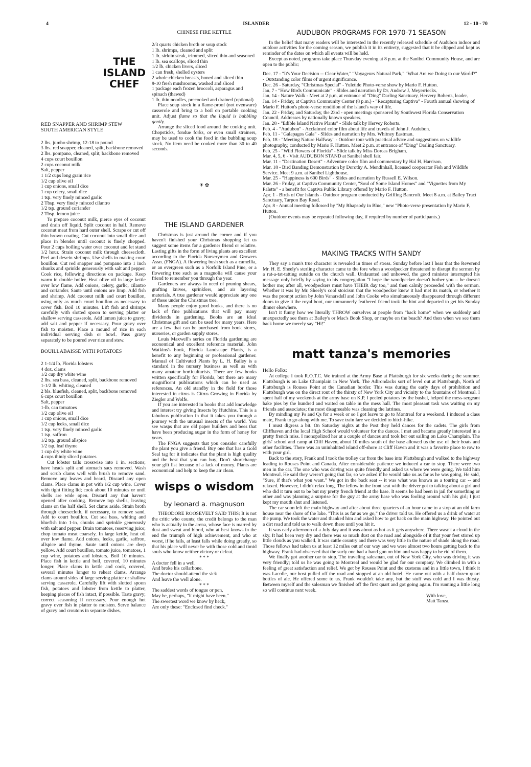4 ISLANDER 12 - 10 - 70
THE
ISLAND
CHEF
RED SNAPPER AND SHRIMP STEW
SOUTH AMERICAN STYLE
2 lbs. jumbo shrimp, 12-18 to pound
3 lbs. red snapper, cleaned, split, backbone removed
2 lbs. pompano, cleaned, split, backbone removed
4 cups court bouillon
2 cups coconut milk
Salt, pepper
1 1/2 cups long grain rice
1/2 cup olive oil
1 cup onions, small dice
1 cup celery, small dice
1 tsp. very finely minced garlic
2 Tbsp. very finely minced cilantro
1/2 tsp. ground coriander
2 Tbsp. lemon juice
To prepare coconut milk, pierce eyes of coconut and drain off liquid. Split coconut in half. Remove coconut meat from hard outer shell. Scrape or cut off thin brown coating. Cut coconut into small dice and place in blender until coconut is finely chopped. Pour 2 cups boiling water over coconut and let stand 1/2 hour. Strain coconut milk through cheesecloth. Peel and devein shrimps. Use shells in making court bouillon. Cut red snapper and pompano into 1 inch chunks and sprinkle generously with salt and pepper. Cook rice, following directions on package. Keep warm in double boiler. Heat olive oil in large kettle over low flame. Add onions, celery, garlic, cilantro and coriander. Saute until onions are limp. Add fish and shrimp. Add coconut milk and court bouillon, using only as much court bouillon as necessary to cover fish. Boil 10 minutes. Lift fish and shrimps carefully with slotted spoon to serving platter or shallow serving casserole. Add lemon juice to gravy; add salt and pepper if necessary. Pour gravy over fish to moisten. Place a mound of rice in each individual serving dish or bowl. Pass gravy separately to be poured over rice and stew.
BOUILLABAISSE WITH POTATOES
2 1-1/4 lb. Florida lobsters
4 doz. clams
1/2 cup dry white wine
2 lbs. sea bass, cleaned, split, backbone removed
1-1/2 lb. whiting, cleaned
2 bls. bluefish, cleaned, split, backbone removed
6 cups court bouillon
Salt, pepper
1-lb. can tomatoes
1/2 cup olive oil
1 cup onions, small dice
1/2 cup leeks, small dice
1 tsp. very finely minced garlic
1 tsp. saffron
1/2 tsp. ground allspice
1/2 tsp. leaf thyme
1 cup dry white wine
4 cups thinly sliced potatoes
Cut lobster tails crosswise into 1 in. sections; have heads split and stomach sacs removed. Wash and scrub clams well with brush to remove sand. Remove any leaves and beard. Discard any open clams. Place clams in pot with 1/2 cup wine. Cover with tight fitting lid; cook about 10 minutes or until shells are wide open. Discard any that haven't opened after cooking. Remove top shells, leaving clams on the half shell. Set clams aside. Strain broth through cheesecloth, if necessary, to remove sand. Add to court bouillon. Cut sea bass, whiting and bluefish into 1-in. chunks and sprinkle generously with salt and pepper. Drain tomatoes, reserving juice; chop tomato meat coarsely. In large kettle, heat oil over low flame. Add onions, leeks, garlic, saffron, allspice and thyme. Saute until onions are deep yellow. Add court bouillon, tomato juice, tomatoes, 1 cup wine, potatoes and lobsters. Boil 10 minutes. Place fish in kettle and boil, covered, 10 minutes longer. Place clams in kettle and cook, covered, several minutes longer to reheat clams. Arrange clams around sides of large serving platter or shallow serving casserole. Carefully lift with slotted spoon fish, potatoes and lobster from kettle to platter, keeping pieces of fish intact, if possible. Taste gravy; correct seasoning if necessary. Pour enough hot gravy over fish in platter to moisten. Serve balance of gravy and croutons in separate dishes.
CHINESE FIRE KETTLE
2/3 quarts chicken broth or soup stock
1 lb. shrimps, cleaned and split
1 lb. sirloin steak, trimmed, sliced thin and seasoned
1 lb. sea scallops, sliced thin
1/2 lb. chicken livers, sliced
1 can fresh, shelled oysters
2 whole chicken breasts, boned and sliced thin
8-10 fresh mushrooms, washed and sliced
1 package each frozen broccoli, asparagus and spinach (thawed)
1 lb. thin noodles, precooked and drained (optional)
Place soup stock in a flame-proof (not ovenware) casserole and bring to a boil on portable cooking unit. Adjust flame so that the liquid is bubbling gently.
Arrange the sliced food around the cooking unit. Chopsticks, fondue forks, or even small strainers, may be used to cook the food in the bubbling soup stock. No item need be cooked more than 30 to 40 seconds.
☀ ✿
THE ISLAND GARDENER
Christmas is just around the corner and if you haven't finished your Christmas shopping let us suggest some items for a gardener friend or relative. Lasting gifts in the form of living plants are excellent according to the Florida Nurserymen and Growers Assn. (FNGA). A flowering bush such as a camellia, or an evergreen such as a Norfolk Island Pine, or a flowering tree such as a magnolia will cause your friend to remember you through the year.
Gardeners are always in need of pruning shears, grafting knives, sprinklers, and air layering materials. A true gardener would appreciate any one of these under the Christmas tree.
Many people enjoy good books, and there is no lack of fine publications that will pay many dividends in gardening. Books are an ideal Christmas gift and can be used for many years. Here are a few that can be purchased from book stores, nurseries, or garden supply stores.
Louis Maxwell's series on Florida gardening are economical and excellent reference material. John Watkins's book, Florida Landscape Plants, is a benefit to any beginning or professional gardener. Manual of Cultivated Plants by L. H. Bailey is a standard in the nursery business as well as with many amateur horticulturists. There are few books written specifically for Florida, but there are many magnificent publications which can be used as references. An old standby in the field for those interested in citrus is Citrus Growing in Florida by Ziegler and Wolfe.
If you are interested in books that add knowledge and interest try giving Insects by Hutchins. This is a fabulous publication in that it takes you through a journey with the unusual insects of the world. You see wasps that are old paper builders and bees that have been producing sugar in the form of honey for years.
The FNGA suggests that you consider carefully the plant you give a friend. Buy one that has a Gold Seal tag for it indicates that the plant is high quality and the best that you can buy. Don't shortchange your gift list because of a lack of money. Plants are economical and help to keep the air clean.
wisps o wisdom
by leonard a. magnuson
THEODORE ROOSEVELT SAID THIS: It is not the critic who counts; the credit belongs to the man who is actually in the arena, whose face is marred by dust and sweat and blood, who at best knows in the end the triumph of high achievement, and who at worst, if he fails, at least falls while doing greatly, so that his place will never be with those cold and timid souls who know neither victory or defeat.
* * *
A doctor fell in a well
And broke his collarbone.
The doctor should attend the sick
And leave the well alone.
* * *
The saddest words of tongue or pen,
May be, perhaps, "It might have been."
The sweetest word we know by heck,
Are only these: "Enclosed find check."
AUDUBON PROGRAMS FOR 1970-71 SEASON
In the belief that many readers will be interested in the recently released schedule of Audubon indoor and outdoor activities for the coming season, we publish it in its entirety, suggested that it be clipped and kept as reminder of the dates on which all events will be held.
Except as noted, programs take place Thursday evening at 8 p.m. at the Sanibel Community House, and are open to the public:
Dec. 17 - "It's Your Decision -- Clear Water," "Voyageurs Natural Park," "What Are we Doing to our World?" - Outstanding color films of urgent significance.
Dec. 26 - Saturday, "Christmas Special" - Yuletide Photo-verse show by Mario F. Hutton.
Jan. 7 - "How Birds Communicate" - Slides and narration by Dr. Andrew J. Meyerriecks.
Jan. 14 - Nature Walk - Meet at 2 p.m. at entrance of "Ding" Darling Sanctuary. Hervery Roberts, leader.
Jan. 14 - Friday, at Captiva Community Center (8 p.m.) - "Recapturing Captiva" - Fourth annual showing of Mario F. Hutton's photo-verse rendition of the island's way of life.
Jan. 22 - Friday, and Saturday, the 23rd - open meetings sponsored by Southwest Florida Conservation Council. Addresses by nationally known speakers.
Jan. 28 - "Edible Island Native Plants" - Slide talk by Hervey Roberts.
Feb. 4 - "Audubon" - Acclaimed color film about life and travels of John J. Audubon.
Feb. 11 - "Galapagos Gala" - Slides and narration by Mrs. Whitney Eastman.
Feb. 18 - "Meeting Nature Halfway" - Outdoor tour with practical advice and suggestions on wildlife photography, conducted by Mario F. Hutton. Meet 2 p.m. at entrance of "Ding" Darling Sanctuary.
Feb. 25 - "Wild Flowers of Florida" - Slide talk by Miss Dorcas Brigham.
Mar. 4, 5, 6 - Visit AUDUBON STAND at Sanibel shell fair.
Mar. 11 - "Destination Desert" - Adventure color film and commentary by Hal H. Harrison.
Mar. 18 - Bird Banding Demonstration by Dorothy A. Mendinhall, licensed cooperator Fish and Wildlife Service. Meet 9 a.m. at Sanibel Lighthouse.
Mar. 25 - "Happiness is 600 Birds" - Slides and narration by Russell E. Wilson.
Mar. 26 - Friday, at Captiva Community Center, "Soul of Some Island Homes" and "Vignettes from My Palette" - a benefit for Captiva Public Library offered by Mario F. Hutton.
Apr. 1 - Birds of Our Islands - Outdoor program conducted by Griffing Bancroft. Meet 8 a.m. at Bailey Tract Sanctuary, Tarpon Bay Road.
Apr. 8 - Annual meeting followed by "My Rhapsody in Blue," new "Photo-verse presentation by Mario F. Hutton.
(Outdoor events may be repeated following day, if required by number of participants.)
MAKING TRACKS WITH SANDY
They say a man's true character is revealed in times of stress. Sunday before last I hear that the Reverend Mr. H. E. Sheely's sterling character came to the fore when a woodpecker threatened to disrupt the sermon by a rat-a-tat-tatting outside on the church wall. Undaunted and unbowed, the good minister interrupted his message only briefly by saying to his congregation "I hope the woodpecker doesn't bother you -- he doesn't bother me; after all, woodpeckers must have THEIR day too," and then calmly proceeded with the sermon. Whether it was by Mr. Sheely's cool stoicism that the woodpecker knew it had met its match, or whether it was the prompt action by John Vanarsdell and John Cooke who simultaneously disappeared through different doors to give it the royal boot, our unmannerly feathered friend took the hint and departed to get his Sunday dinner elsewhere.
Isn't it funny how we literally THROW ourselves at people from "back home" when we suddenly and unexpectedly see them at Bailey's or Mac's Book Shop, or maybe on the beach? And then when we see them back home we merely say "Hi!"
matt tanza's memories
Hello Folks:
At college I took R.O.T.C. We trained at the Army Base at Plattsburgh for six weeks during the summer. Plattsburgh is on Lake Champlain in New York. The Adirondacks sort of level out at Plattsburgh, North of Plattsburgh is Rouses Point at the Canadian border. This was during the early days of prohibition and Plattsburgh was on the direct rout of the thirsty of New York City and vicinity to the fountains of Montreal. I spent half of my weekends at the army base on K.P. I peeled potatoes by the bushel, helped the mess-sergeant bake pies by the hundred and waited on table in the mess hall. The most pleasant task was waiting on my friends and associates; the most disagreeable was cleaning the latrines.
By minding my Ps and Qs for a week or so I got leave to go to Montreal for a weekend. I induced a class mate, Frank to go along with me. To save train fare we decided to hitch-hike.
I must digress a bit. On Saturday nights at the Post they held dances for the cadets. The girls from Cliffhaven and the local High School would volunteer for the dances. I met and became greatly interested in a pretty french miss. I monopolized her at a couple of dances and took her out sailing on Lake Champlain. The girls' school and camp at Cliff Haven, about 10 miles south of the base allowed us the use of their boats and other facilities. There was an uninhabited island off-shore at Cliff Haven and it was a favorite place to row to with your girl.
Back to the story, Frank and I took the trolley car from the base into Plattsburgh and walked to the highway leading to Rouses Point and Canada. After considerable patience we induced a car to stop. There were two men in the car. The one who was driving was quite friendly and asked us where we were going. We told him Montreal. He said they weren't going that far, so we asked if he would take us as far as he was going. He said, "Sure, if that's what you want." We got in the back seat -- it was what was known as a touring car -- and relaxed. However, I didn't relax long. The fellow in the front seat with the driver got to talking about a girl and who did it turn out to be but my pretty french friend at the base. It seems he had been in jail for something or other and was planning a surprise for the guy at the army base who was fooling around with his girl; I just kept my mouth shut and listened.
The car soon left the main highway and after about three quarters of an hour came to a stop at an old farm house near the shore of the lake. "This is as far as we go," the driver told us. He offered us a drink of water at the pump. We took the water and thanked him and asked how to get back on the main highway. He pointed out a dirt road and told us to walk down there until you hit it.
It was early afternoon of a July day and it was about as hot as it gets anywhere. There wasn't a cloud in the sky. It had been very dry and there was so much dust on the road and alongside of it that your feet stirred up little clouds as you walked. It was cattle country and there was very little in the nature of shade along the road. Those fellows had taken us at least 12 miles out of our way and we were almost two hours getting back to the highway. Frank had observed that the surly one had a hand gun on him and was happy to be rid of them.
We finally got another car to stop. The traveling salesman, out of New York City, who was driving it was very friendly; told us he was going to Montreal and would be glad for our company. We climbed in with a feeling of great satisfaction and relief. We got by Rouses Point and the customs and in a little town, I think it was Lacolle, our host pulled off the road and stopped at an old hotel. He came out with a half dozen quart bottles of ale. He offered some to us. Frank wouldn't take any, but the stuff was cold and I was thirsty. Between myself and the salesman we finished off the first quart and got going again. I'm running a little long so will continue next week.
With love,
Matt Tanza.